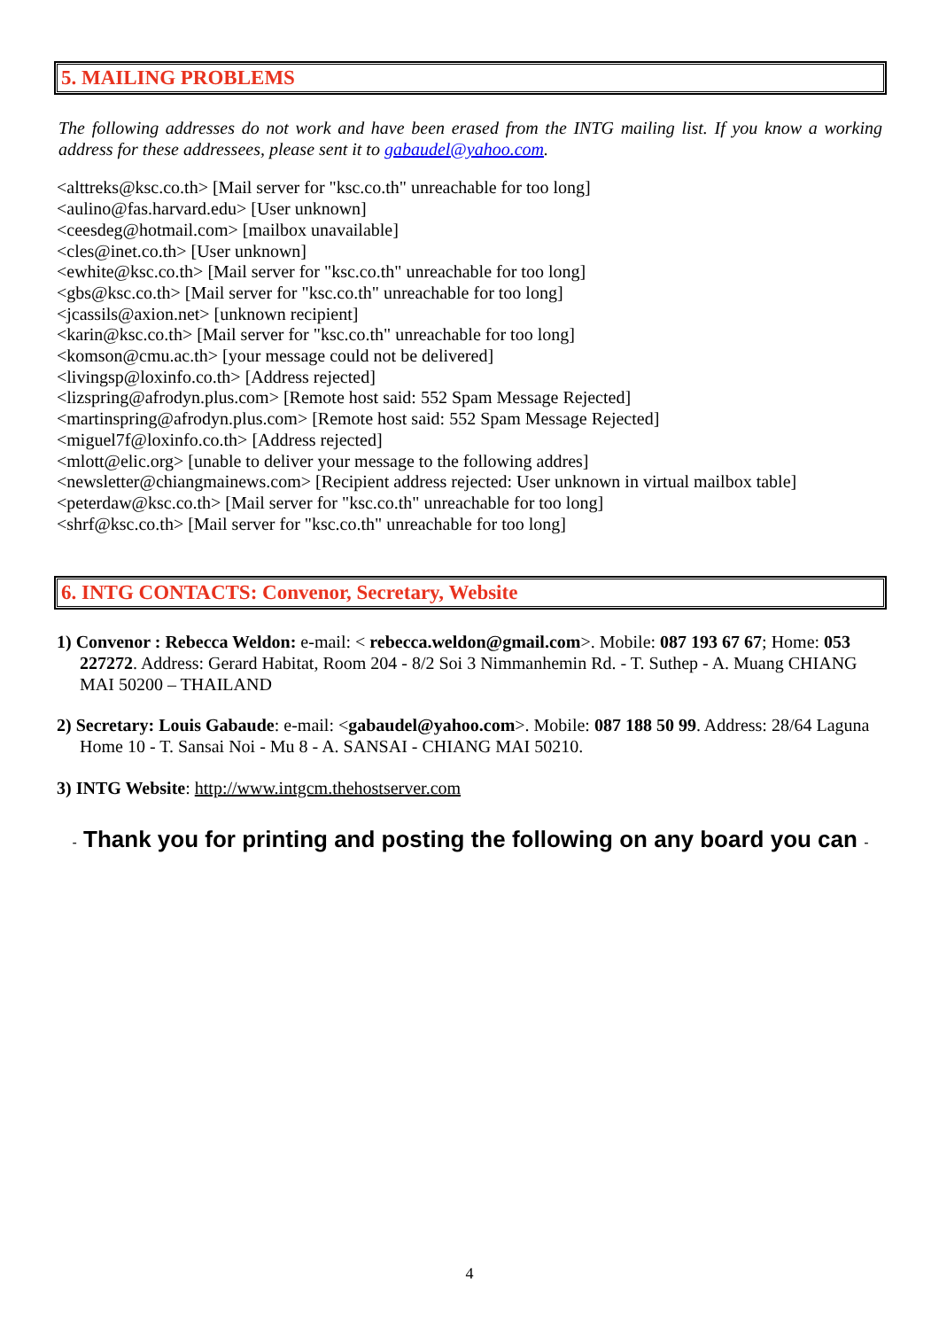5. MAILING PROBLEMS
The following addresses do not work and have been erased from the INTG mailing list. If you know a working address for these addressees, please sent it to gabaudel@yahoo.com.
<alttreks@ksc.co.th> [Mail server for "ksc.co.th" unreachable for too long]
<aulino@fas.harvard.edu> [User unknown]
<ceesdeg@hotmail.com> [mailbox unavailable]
<cles@inet.co.th> [User unknown]
<ewhite@ksc.co.th> [Mail server for "ksc.co.th" unreachable for too long]
<gbs@ksc.co.th> [Mail server for "ksc.co.th" unreachable for too long]
<jcassils@axion.net> [unknown recipient]
<karin@ksc.co.th> [Mail server for "ksc.co.th" unreachable for too long]
<komson@cmu.ac.th> [your message could not be delivered]
<livingsp@loxinfo.co.th> [Address rejected]
<lizspring@afrodyn.plus.com> [Remote host said: 552 Spam Message Rejected]
<martinspring@afrodyn.plus.com> [Remote host said: 552 Spam Message Rejected]
<miguel7f@loxinfo.co.th> [Address rejected]
<mlott@elic.org> [unable to deliver your message to the following addres]
<newsletter@chiangmainews.com> [Recipient address rejected: User unknown in virtual mailbox table]
<peterdaw@ksc.co.th> [Mail server for "ksc.co.th" unreachable for too long]
<shrf@ksc.co.th> [Mail server for "ksc.co.th" unreachable for too long]
6. INTG CONTACTS: Convenor, Secretary, Website
1) Convenor : Rebecca Weldon: e-mail: < rebecca.weldon@gmail.com>. Mobile: 087 193 67 67; Home: 053 227272. Address: Gerard Habitat, Room 204 - 8/2 Soi 3 Nimmanhemin Rd. - T. Suthep - A. Muang CHIANG MAI 50200 – THAILAND
2) Secretary: Louis Gabaude: e-mail: <gabaudel@yahoo.com>. Mobile: 087 188 50 99. Address: 28/64 Laguna Home 10 - T. Sansai Noi - Mu 8 - A. SANSAI - CHIANG MAI 50210.
3) INTG Website: http://www.intgcm.thehostserver.com
- Thank you for printing and posting the following on any board you can -
4